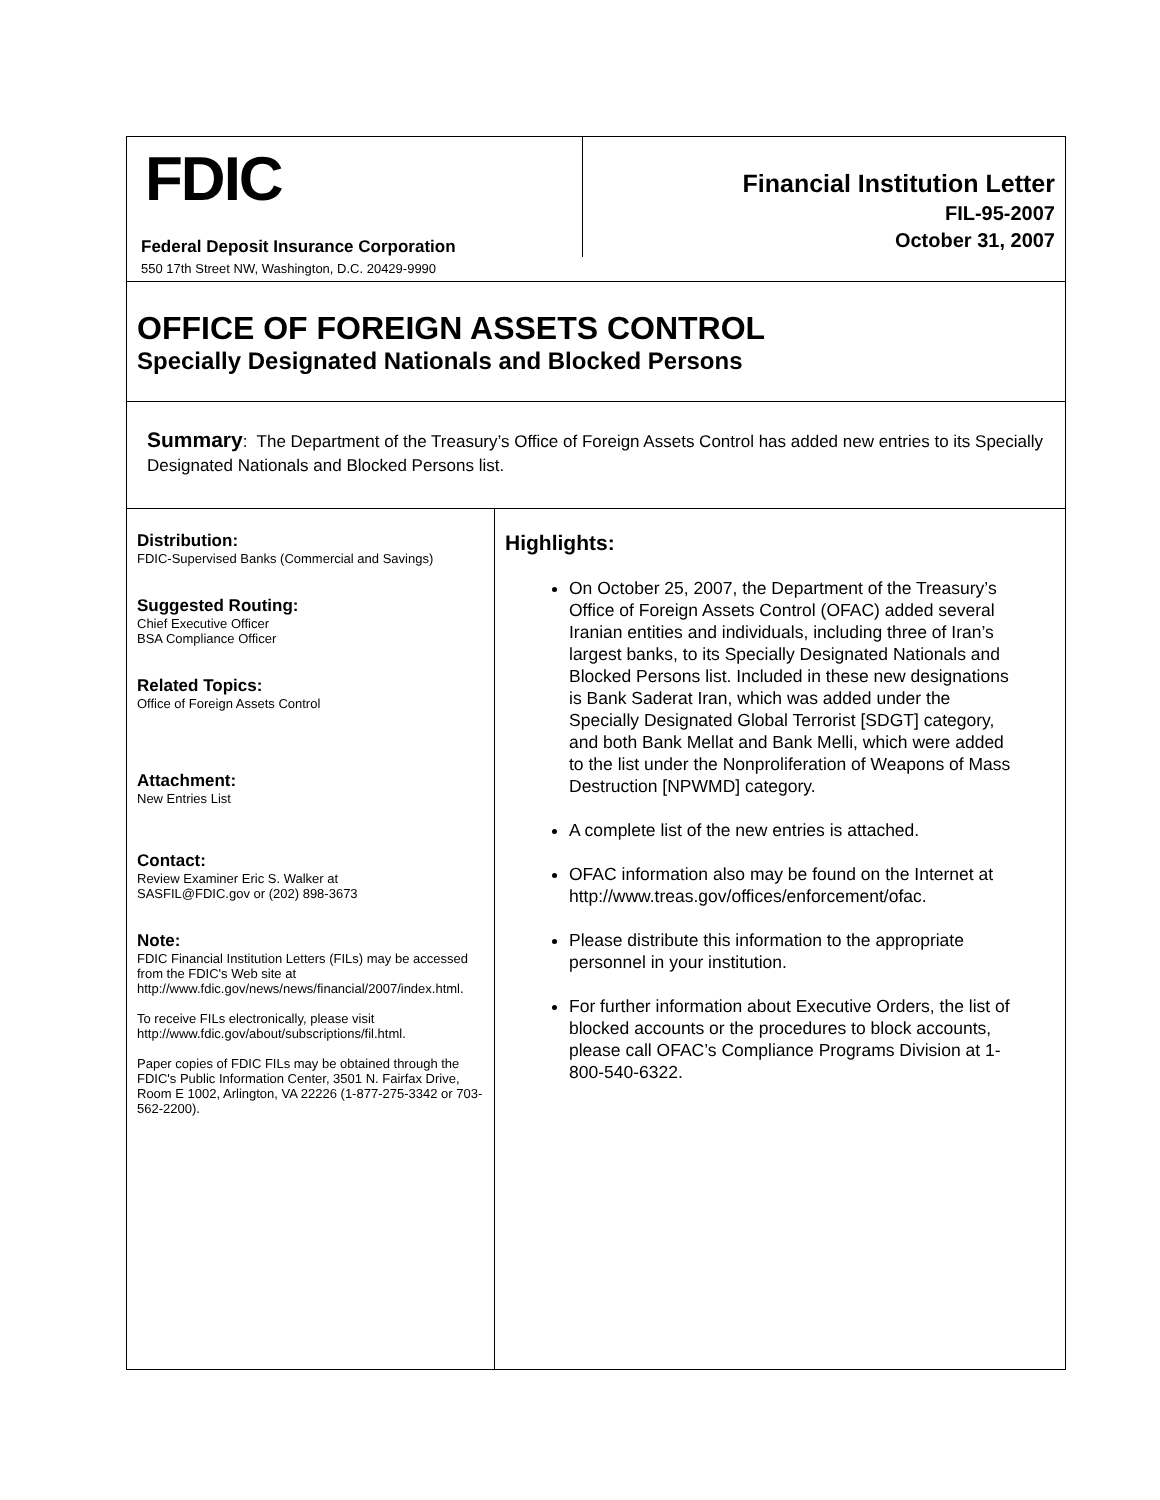FDIC
Federal Deposit Insurance Corporation
550 17th Street NW, Washington, D.C. 20429-9990
Financial Institution Letter
FIL-95-2007
October 31, 2007
OFFICE OF FOREIGN ASSETS CONTROL
Specially Designated Nationals and Blocked Persons
Summary: The Department of the Treasury’s Office of Foreign Assets Control has added new entries to its Specially Designated Nationals and Blocked Persons list.
Distribution:
FDIC-Supervised Banks (Commercial and Savings)
Suggested Routing:
Chief Executive Officer
BSA Compliance Officer
Related Topics:
Office of Foreign Assets Control
Attachment:
New Entries List
Contact:
Review Examiner Eric S. Walker at
SASFIL@FDIC.gov or (202) 898-3673
Note:
FDIC Financial Institution Letters (FILs) may be accessed from the FDIC's Web site at http://www.fdic.gov/news/news/financial/2007/index.html.
To receive FILs electronically, please visit http://www.fdic.gov/about/subscriptions/fil.html.
Paper copies of FDIC FILs may be obtained through the FDIC's Public Information Center, 3501 N. Fairfax Drive, Room E 1002, Arlington, VA 22226 (1-877-275-3342 or 703-562-2200).
Highlights:
On October 25, 2007, the Department of the Treasury’s Office of Foreign Assets Control (OFAC) added several Iranian entities and individuals, including three of Iran’s largest banks, to its Specially Designated Nationals and Blocked Persons list. Included in these new designations is Bank Saderat Iran, which was added under the Specially Designated Global Terrorist [SDGT] category, and both Bank Mellat and Bank Melli, which were added to the list under the Nonproliferation of Weapons of Mass Destruction [NPWMD] category.
A complete list of the new entries is attached.
OFAC information also may be found on the Internet at http://www.treas.gov/offices/enforcement/ofac.
Please distribute this information to the appropriate personnel in your institution.
For further information about Executive Orders, the list of blocked accounts or the procedures to block accounts, please call OFAC’s Compliance Programs Division at 1-800-540-6322.